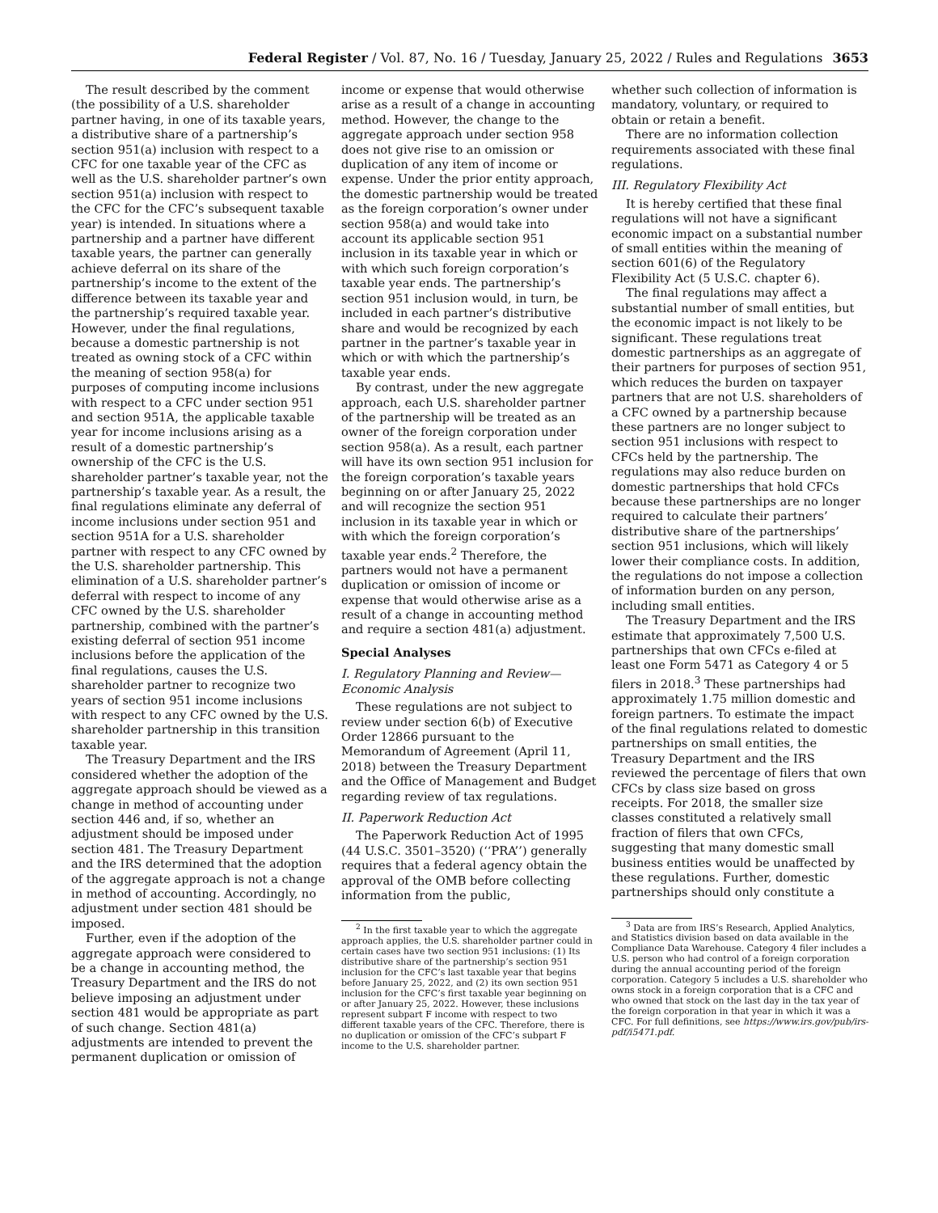Federal Register / Vol. 87, No. 16 / Tuesday, January 25, 2022 / Rules and Regulations 3653
The result described by the comment (the possibility of a U.S. shareholder partner having, in one of its taxable years, a distributive share of a partnership’s section 951(a) inclusion with respect to a CFC for one taxable year of the CFC as well as the U.S. shareholder partner’s own section 951(a) inclusion with respect to the CFC for the CFC’s subsequent taxable year) is intended. In situations where a partnership and a partner have different taxable years, the partner can generally achieve deferral on its share of the partnership’s income to the extent of the difference between its taxable year and the partnership’s required taxable year. However, under the final regulations, because a domestic partnership is not treated as owning stock of a CFC within the meaning of section 958(a) for purposes of computing income inclusions with respect to a CFC under section 951 and section 951A, the applicable taxable year for income inclusions arising as a result of a domestic partnership’s ownership of the CFC is the U.S. shareholder partner’s taxable year, not the partnership’s taxable year. As a result, the final regulations eliminate any deferral of income inclusions under section 951 and section 951A for a U.S. shareholder partner with respect to any CFC owned by the U.S. shareholder partnership. This elimination of a U.S. shareholder partner’s deferral with respect to income of any CFC owned by the U.S. shareholder partnership, combined with the partner’s existing deferral of section 951 income inclusions before the application of the final regulations, causes the U.S. shareholder partner to recognize two years of section 951 income inclusions with respect to any CFC owned by the U.S. shareholder partnership in this transition taxable year.
The Treasury Department and the IRS considered whether the adoption of the aggregate approach should be viewed as a change in method of accounting under section 446 and, if so, whether an adjustment should be imposed under section 481. The Treasury Department and the IRS determined that the adoption of the aggregate approach is not a change in method of accounting. Accordingly, no adjustment under section 481 should be imposed.
Further, even if the adoption of the aggregate approach were considered to be a change in accounting method, the Treasury Department and the IRS do not believe imposing an adjustment under section 481 would be appropriate as part of such change. Section 481(a) adjustments are intended to prevent the permanent duplication or omission of
income or expense that would otherwise arise as a result of a change in accounting method. However, the change to the aggregate approach under section 958 does not give rise to an omission or duplication of any item of income or expense. Under the prior entity approach, the domestic partnership would be treated as the foreign corporation’s owner under section 958(a) and would take into account its applicable section 951 inclusion in its taxable year in which or with which such foreign corporation’s taxable year ends. The partnership’s section 951 inclusion would, in turn, be included in each partner’s distributive share and would be recognized by each partner in the partner’s taxable year in which or with which the partnership’s taxable year ends.
By contrast, under the new aggregate approach, each U.S. shareholder partner of the partnership will be treated as an owner of the foreign corporation under section 958(a). As a result, each partner will have its own section 951 inclusion for the foreign corporation’s taxable years beginning on or after January 25, 2022 and will recognize the section 951 inclusion in its taxable year in which or with which the foreign corporation’s taxable year ends.<sup>2</sup> Therefore, the partners would not have a permanent duplication or omission of income or expense that would otherwise arise as a result of a change in accounting method and require a section 481(a) adjustment.
Special Analyses
I. Regulatory Planning and Review— Economic Analysis
These regulations are not subject to review under section 6(b) of Executive Order 12866 pursuant to the Memorandum of Agreement (April 11, 2018) between the Treasury Department and the Office of Management and Budget regarding review of tax regulations.
II. Paperwork Reduction Act
The Paperwork Reduction Act of 1995 (44 U.S.C. 3501–3520) (‘‘PRA’’) generally requires that a federal agency obtain the approval of the OMB before collecting information from the public,
<sup>2</sup> In the first taxable year to which the aggregate approach applies, the U.S. shareholder partner could in certain cases have two section 951 inclusions: (1) Its distributive share of the partnership’s section 951 inclusion for the CFC’s last taxable year that begins before January 25, 2022, and (2) its own section 951 inclusion for the CFC’s first taxable year beginning on or after January 25, 2022. However, these inclusions represent subpart F income with respect to two different taxable years of the CFC. Therefore, there is no duplication or omission of the CFC’s subpart F income to the U.S. shareholder partner.
whether such collection of information is mandatory, voluntary, or required to obtain or retain a benefit.
There are no information collection requirements associated with these final regulations.
III. Regulatory Flexibility Act
It is hereby certified that these final regulations will not have a significant economic impact on a substantial number of small entities within the meaning of section 601(6) of the Regulatory Flexibility Act (5 U.S.C. chapter 6).
The final regulations may affect a substantial number of small entities, but the economic impact is not likely to be significant. These regulations treat domestic partnerships as an aggregate of their partners for purposes of section 951, which reduces the burden on taxpayer partners that are not U.S. shareholders of a CFC owned by a partnership because these partners are no longer subject to section 951 inclusions with respect to CFCs held by the partnership. The regulations may also reduce burden on domestic partnerships that hold CFCs because these partnerships are no longer required to calculate their partners’ distributive share of the partnerships’ section 951 inclusions, which will likely lower their compliance costs. In addition, the regulations do not impose a collection of information burden on any person, including small entities.
The Treasury Department and the IRS estimate that approximately 7,500 U.S. partnerships that own CFCs e-filed at least one Form 5471 as Category 4 or 5 filers in 2018.<sup>3</sup> These partnerships had approximately 1.75 million domestic and foreign partners. To estimate the impact of the final regulations related to domestic partnerships on small entities, the Treasury Department and the IRS reviewed the percentage of filers that own CFCs by class size based on gross receipts. For 2018, the smaller size classes constituted a relatively small fraction of filers that own CFCs, suggesting that many domestic small business entities would be unaffected by these regulations. Further, domestic partnerships should only constitute a
<sup>3</sup> Data are from IRS’s Research, Applied Analytics, and Statistics division based on data available in the Compliance Data Warehouse. Category 4 filer includes a U.S. person who had control of a foreign corporation during the annual accounting period of the foreign corporation. Category 5 includes a U.S. shareholder who owns stock in a foreign corporation that is a CFC and who owned that stock on the last day in the tax year of the foreign corporation in that year in which it was a CFC. For full definitions, see https://www.irs.gov/pub/irs-pdf/i5471.pdf.